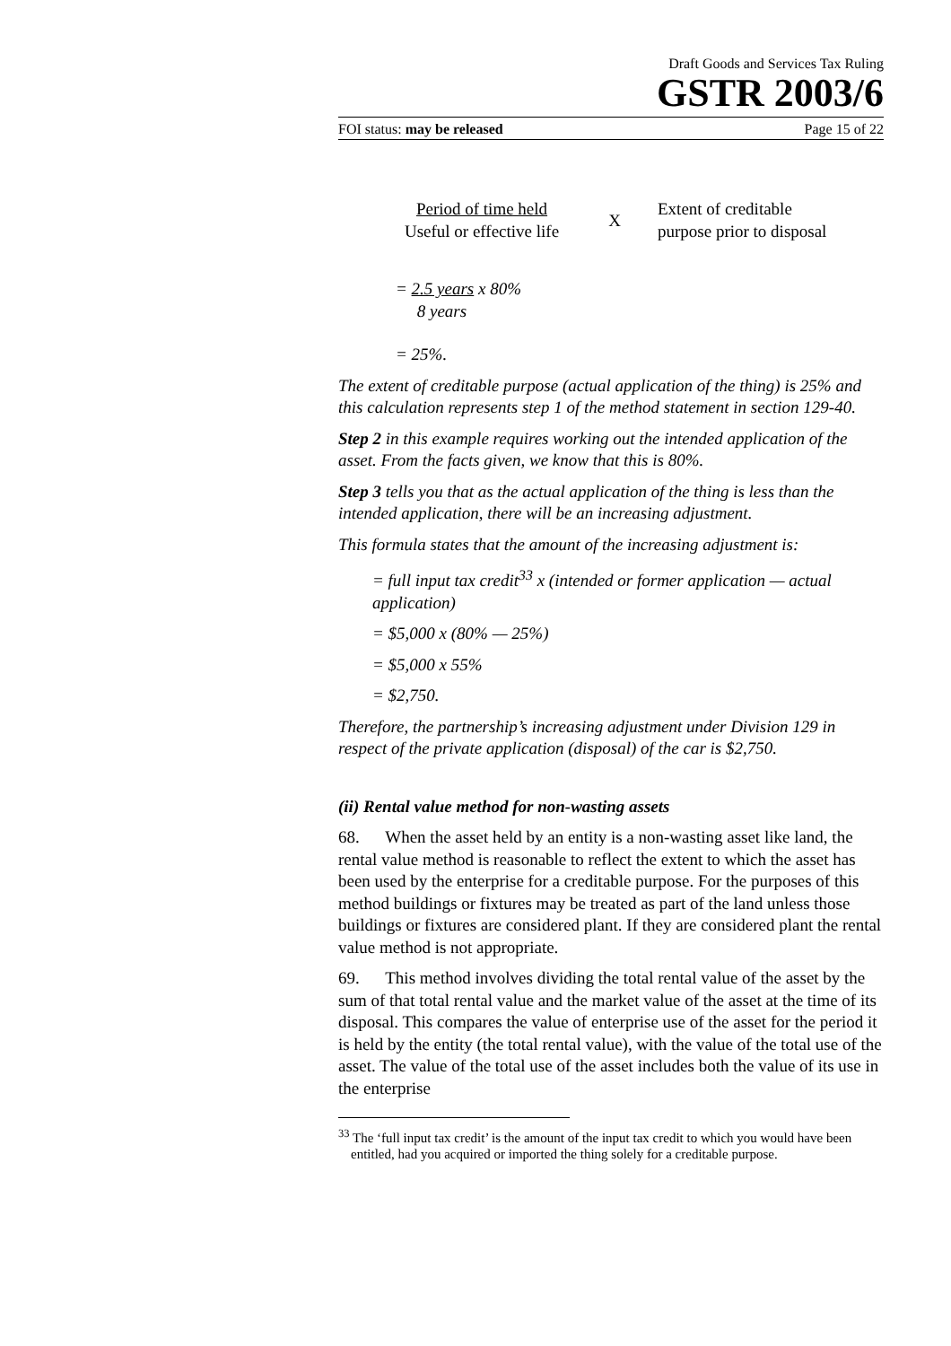Draft Goods and Services Tax Ruling
GSTR 2003/6
FOI status: may be released Page 15 of 22
Period of time held
Useful or effective life
X
Extent of creditable
purpose prior to disposal
= 2.5 years x 80%
8 years
= 25%.
The extent of creditable purpose (actual application of the thing) is 25% and this calculation represents step 1 of the method statement in section 129-40.
Step 2 in this example requires working out the intended application of the asset. From the facts given, we know that this is 80%.
Step 3 tells you that as the actual application of the thing is less than the intended application, there will be an increasing adjustment.
This formula states that the amount of the increasing adjustment is:
= full input tax credit<sup>33</sup> x (intended or former application — actual application)
= $5,000 x (80% — 25%)
= $5,000 x 55%
= $2,750.
Therefore, the partnership’s increasing adjustment under Division 129 in respect of the private application (disposal) of the car is $2,750.
(ii) Rental value method for non-wasting assets
68. When the asset held by an entity is a non-wasting asset like land, the rental value method is reasonable to reflect the extent to which the asset has been used by the enterprise for a creditable purpose. For the purposes of this method buildings or fixtures may be treated as part of the land unless those buildings or fixtures are considered plant. If they are considered plant the rental value method is not appropriate.
69. This method involves dividing the total rental value of the asset by the sum of that total rental value and the market value of the asset at the time of its disposal. This compares the value of enterprise use of the asset for the period it is held by the entity (the total rental value), with the value of the total use of the asset. The value of the total use of the asset includes both the value of its use in the enterprise
<sup>33</sup> The ‘full input tax credit’ is the amount of the input tax credit to which you would have been entitled, had you acquired or imported the thing solely for a creditable purpose.